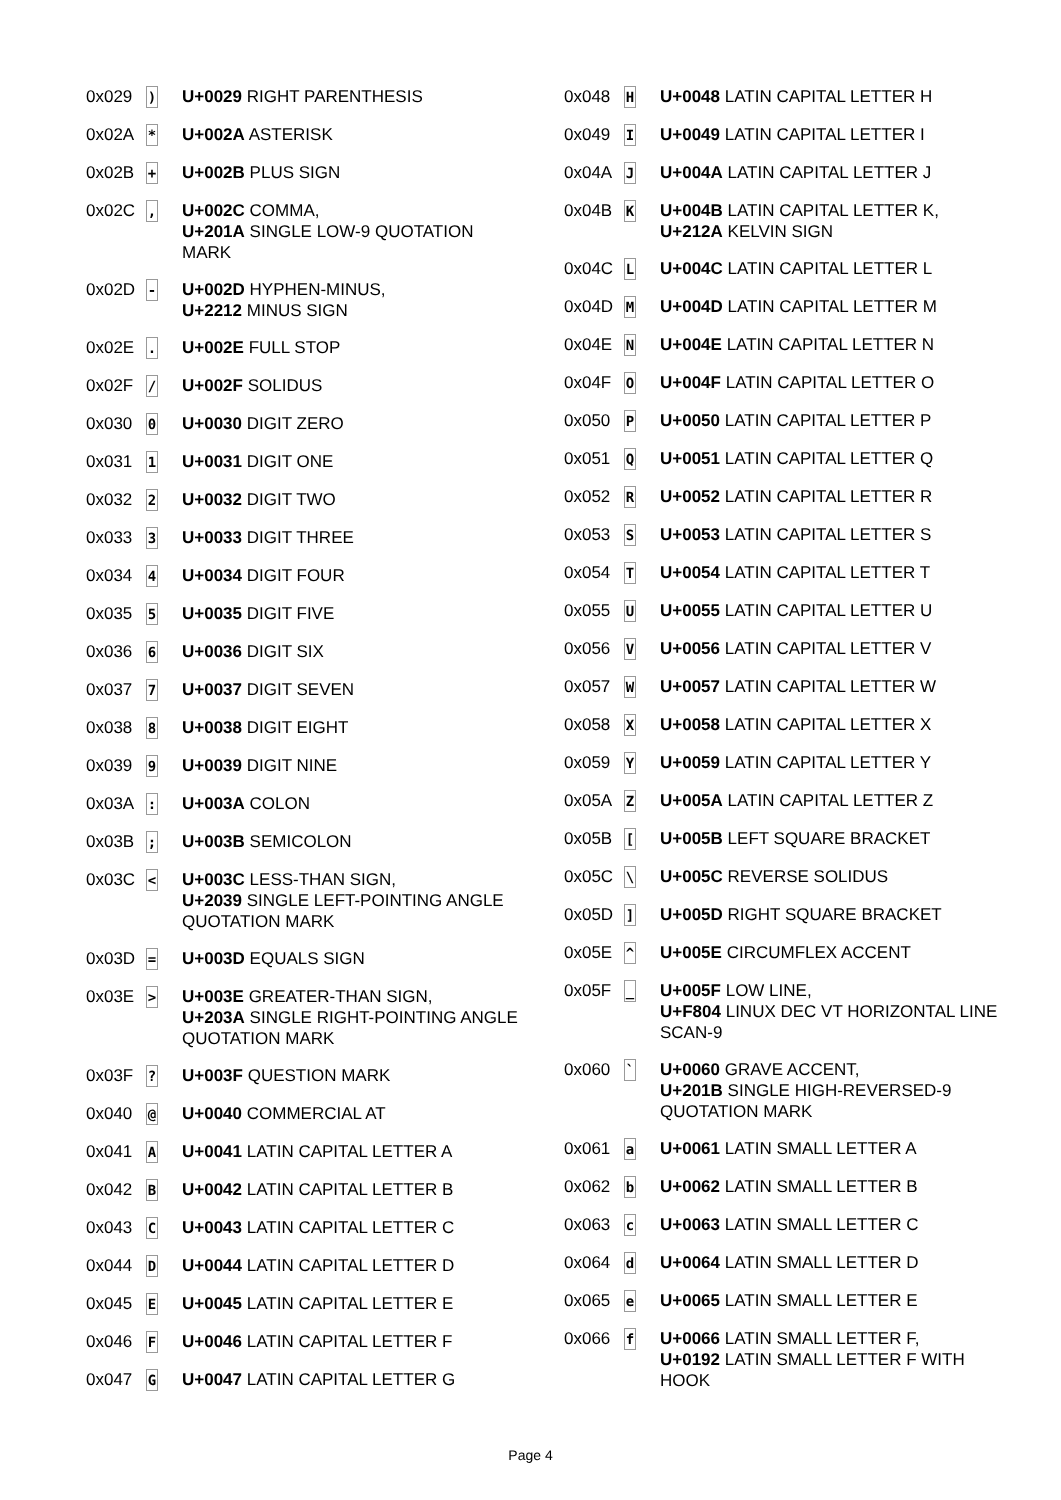| 0x029 | ) | U+0029 RIGHT PARENTHESIS |
| 0x02A | * | U+002A ASTERISK |
| 0x02B | + | U+002B PLUS SIGN |
| 0x02C | , | U+002C COMMA, U+201A SINGLE LOW-9 QUOTATION MARK |
| 0x02D | - | U+002D HYPHEN-MINUS, U+2212 MINUS SIGN |
| 0x02E | . | U+002E FULL STOP |
| 0x02F | / | U+002F SOLIDUS |
| 0x030 | 0 | U+0030 DIGIT ZERO |
| 0x031 | 1 | U+0031 DIGIT ONE |
| 0x032 | 2 | U+0032 DIGIT TWO |
| 0x033 | 3 | U+0033 DIGIT THREE |
| 0x034 | 4 | U+0034 DIGIT FOUR |
| 0x035 | 5 | U+0035 DIGIT FIVE |
| 0x036 | 6 | U+0036 DIGIT SIX |
| 0x037 | 7 | U+0037 DIGIT SEVEN |
| 0x038 | 8 | U+0038 DIGIT EIGHT |
| 0x039 | 9 | U+0039 DIGIT NINE |
| 0x03A | : | U+003A COLON |
| 0x03B | ; | U+003B SEMICOLON |
| 0x03C | < | U+003C LESS-THAN SIGN, U+2039 SINGLE LEFT-POINTING ANGLE QUOTATION MARK |
| 0x03D | = | U+003D EQUALS SIGN |
| 0x03E | > | U+003E GREATER-THAN SIGN, U+203A SINGLE RIGHT-POINTING ANGLE QUOTATION MARK |
| 0x03F | ? | U+003F QUESTION MARK |
| 0x040 | @ | U+0040 COMMERCIAL AT |
| 0x041 | A | U+0041 LATIN CAPITAL LETTER A |
| 0x042 | B | U+0042 LATIN CAPITAL LETTER B |
| 0x043 | C | U+0043 LATIN CAPITAL LETTER C |
| 0x044 | D | U+0044 LATIN CAPITAL LETTER D |
| 0x045 | E | U+0045 LATIN CAPITAL LETTER E |
| 0x046 | F | U+0046 LATIN CAPITAL LETTER F |
| 0x047 | G | U+0047 LATIN CAPITAL LETTER G |
| 0x048 | H | U+0048 LATIN CAPITAL LETTER H |
| 0x049 | I | U+0049 LATIN CAPITAL LETTER I |
| 0x04A | J | U+004A LATIN CAPITAL LETTER J |
| 0x04B | K | U+004B LATIN CAPITAL LETTER K, U+212A KELVIN SIGN |
| 0x04C | L | U+004C LATIN CAPITAL LETTER L |
| 0x04D | M | U+004D LATIN CAPITAL LETTER M |
| 0x04E | N | U+004E LATIN CAPITAL LETTER N |
| 0x04F | O | U+004F LATIN CAPITAL LETTER O |
| 0x050 | P | U+0050 LATIN CAPITAL LETTER P |
| 0x051 | Q | U+0051 LATIN CAPITAL LETTER Q |
| 0x052 | R | U+0052 LATIN CAPITAL LETTER R |
| 0x053 | S | U+0053 LATIN CAPITAL LETTER S |
| 0x054 | T | U+0054 LATIN CAPITAL LETTER T |
| 0x055 | U | U+0055 LATIN CAPITAL LETTER U |
| 0x056 | V | U+0056 LATIN CAPITAL LETTER V |
| 0x057 | W | U+0057 LATIN CAPITAL LETTER W |
| 0x058 | X | U+0058 LATIN CAPITAL LETTER X |
| 0x059 | Y | U+0059 LATIN CAPITAL LETTER Y |
| 0x05A | Z | U+005A LATIN CAPITAL LETTER Z |
| 0x05B | [ | U+005B LEFT SQUARE BRACKET |
| 0x05C | \ | U+005C REVERSE SOLIDUS |
| 0x05D | ] | U+005D RIGHT SQUARE BRACKET |
| 0x05E | ^ | U+005E CIRCUMFLEX ACCENT |
| 0x05F | _ | U+005F LOW LINE, U+F804 LINUX DEC VT HORIZONTAL LINE SCAN-9 |
| 0x060 | ` | U+0060 GRAVE ACCENT, U+201B SINGLE HIGH-REVERSED-9 QUOTATION MARK |
| 0x061 | a | U+0061 LATIN SMALL LETTER A |
| 0x062 | b | U+0062 LATIN SMALL LETTER B |
| 0x063 | c | U+0063 LATIN SMALL LETTER C |
| 0x064 | d | U+0064 LATIN SMALL LETTER D |
| 0x065 | e | U+0065 LATIN SMALL LETTER E |
| 0x066 | f | U+0066 LATIN SMALL LETTER F, U+0192 LATIN SMALL LETTER F WITH HOOK |
Page 4